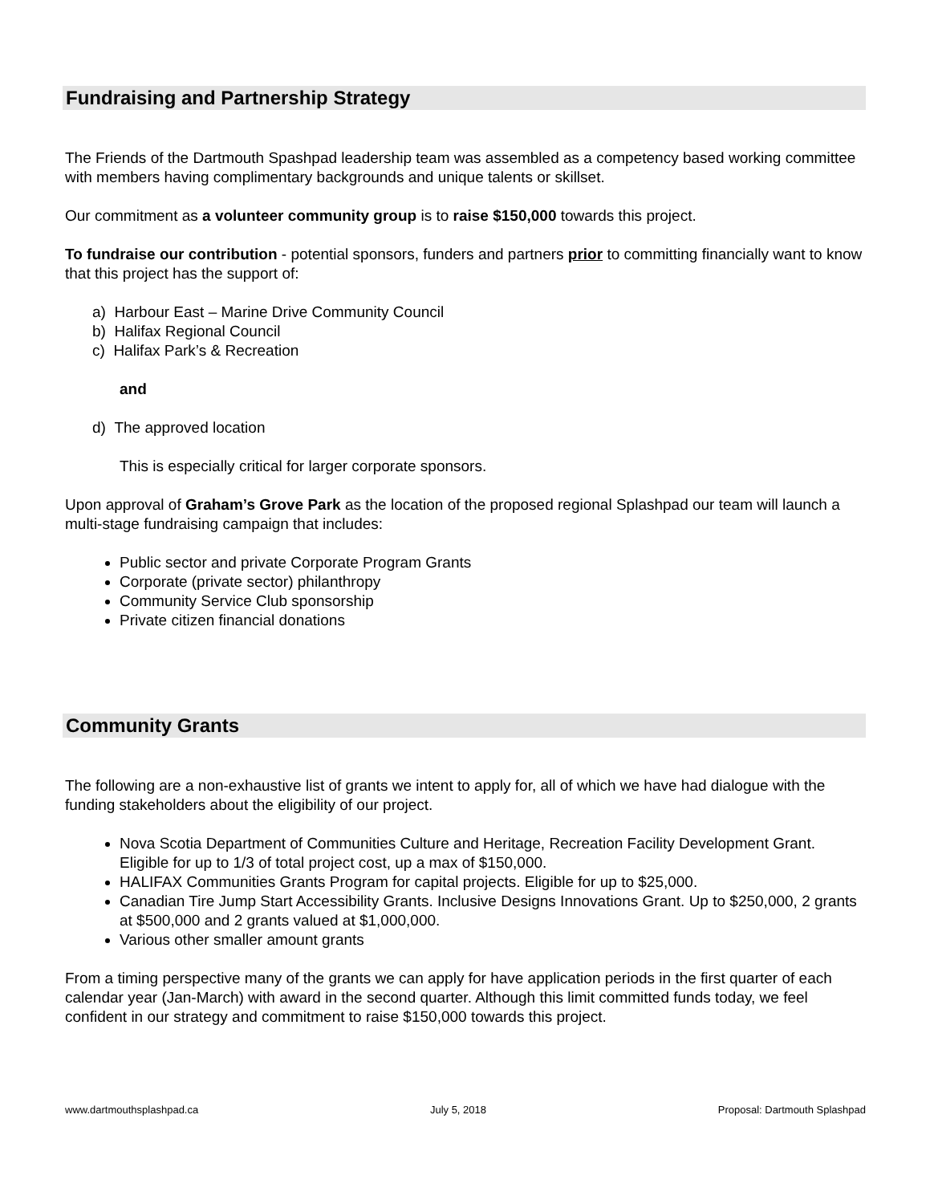Fundraising and Partnership Strategy
The Friends of the Dartmouth Spashpad leadership team was assembled as a competency based working committee with members having complimentary backgrounds and unique talents or skillset.
Our commitment as a volunteer community group is to raise $150,000 towards this project.
To fundraise our contribution - potential sponsors, funders and partners prior to committing financially want to know that this project has the support of:
a) Harbour East – Marine Drive Community Council
b) Halifax Regional Council
c) Halifax Park’s & Recreation
and
d) The approved location
This is especially critical for larger corporate sponsors.
Upon approval of Graham’s Grove Park as the location of the proposed regional Splashpad our team will launch a multi-stage fundraising campaign that includes:
Public sector and private Corporate Program Grants
Corporate (private sector) philanthropy
Community Service Club sponsorship
Private citizen financial donations
Community Grants
The following are a non-exhaustive list of grants we intent to apply for, all of which we have had dialogue with the funding stakeholders about the eligibility of our project.
Nova Scotia Department of Communities Culture and Heritage, Recreation Facility Development Grant. Eligible for up to 1/3 of total project cost, up a max of $150,000.
HALIFAX Communities Grants Program for capital projects. Eligible for up to $25,000.
Canadian Tire Jump Start Accessibility Grants. Inclusive Designs Innovations Grant. Up to $250,000, 2 grants at $500,000 and 2 grants valued at $1,000,000.
Various other smaller amount grants
From a timing perspective many of the grants we can apply for have application periods in the first quarter of each calendar year (Jan-March) with award in the second quarter. Although this limit committed funds today, we feel confident in our strategy and commitment to raise $150,000 towards this project.
www.dartmouthsplashpad.ca July 5, 2018 Proposal: Dartmouth Splashpad